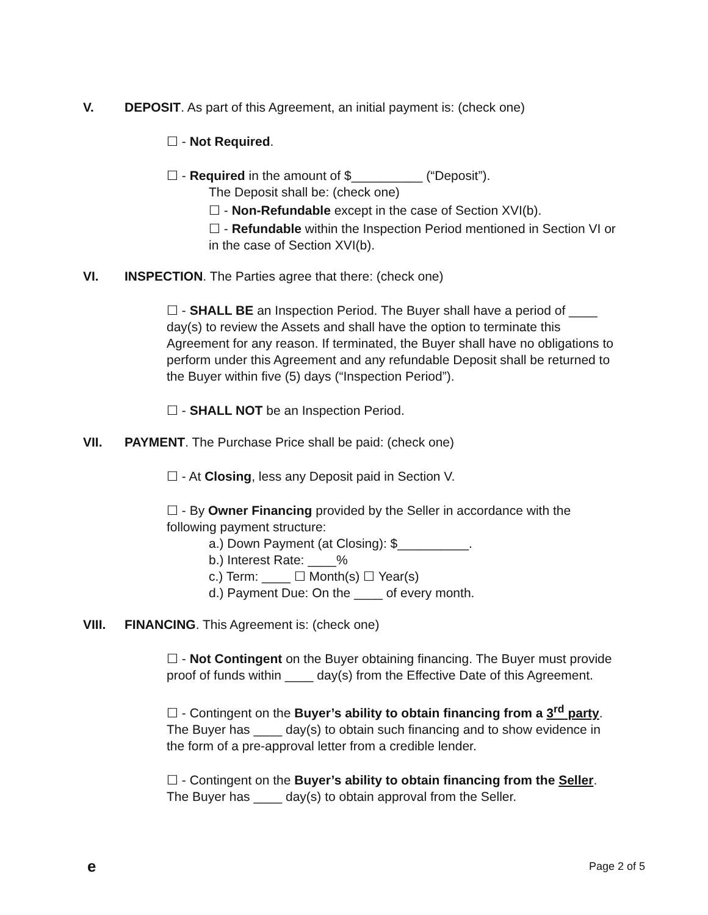V. DEPOSIT. As part of this Agreement, an initial payment is: (check one)
☐ - Not Required.
☐ - Required in the amount of $__________ (“Deposit”).
The Deposit shall be: (check one)
☐ - Non-Refundable except in the case of Section XVI(b).
☐ - Refundable within the Inspection Period mentioned in Section VI or in the case of Section XVI(b).
VI. INSPECTION. The Parties agree that there: (check one)
☐ - SHALL BE an Inspection Period. The Buyer shall have a period of ____ day(s) to review the Assets and shall have the option to terminate this Agreement for any reason. If terminated, the Buyer shall have no obligations to perform under this Agreement and any refundable Deposit shall be returned to the Buyer within five (5) days (“Inspection Period”).
☐ - SHALL NOT be an Inspection Period.
VII. PAYMENT. The Purchase Price shall be paid: (check one)
☐ - At Closing, less any Deposit paid in Section V.
☐ - By Owner Financing provided by the Seller in accordance with the following payment structure:
a.) Down Payment (at Closing): $__________.
b.) Interest Rate: ____%
c.) Term: ____ ☐ Month(s) ☐ Year(s)
d.) Payment Due: On the ____ of every month.
VIII. FINANCING. This Agreement is: (check one)
☐ - Not Contingent on the Buyer obtaining financing. The Buyer must provide proof of funds within ____ day(s) from the Effective Date of this Agreement.
☐ - Contingent on the Buyer’s ability to obtain financing from a 3<sup>rd</sup> party. The Buyer has ____ day(s) to obtain such financing and to show evidence in the form of a pre-approval letter from a credible lender.
☐ - Contingent on the Buyer’s ability to obtain financing from the Seller. The Buyer has ____ day(s) to obtain approval from the Seller.
e Page 2 of 5